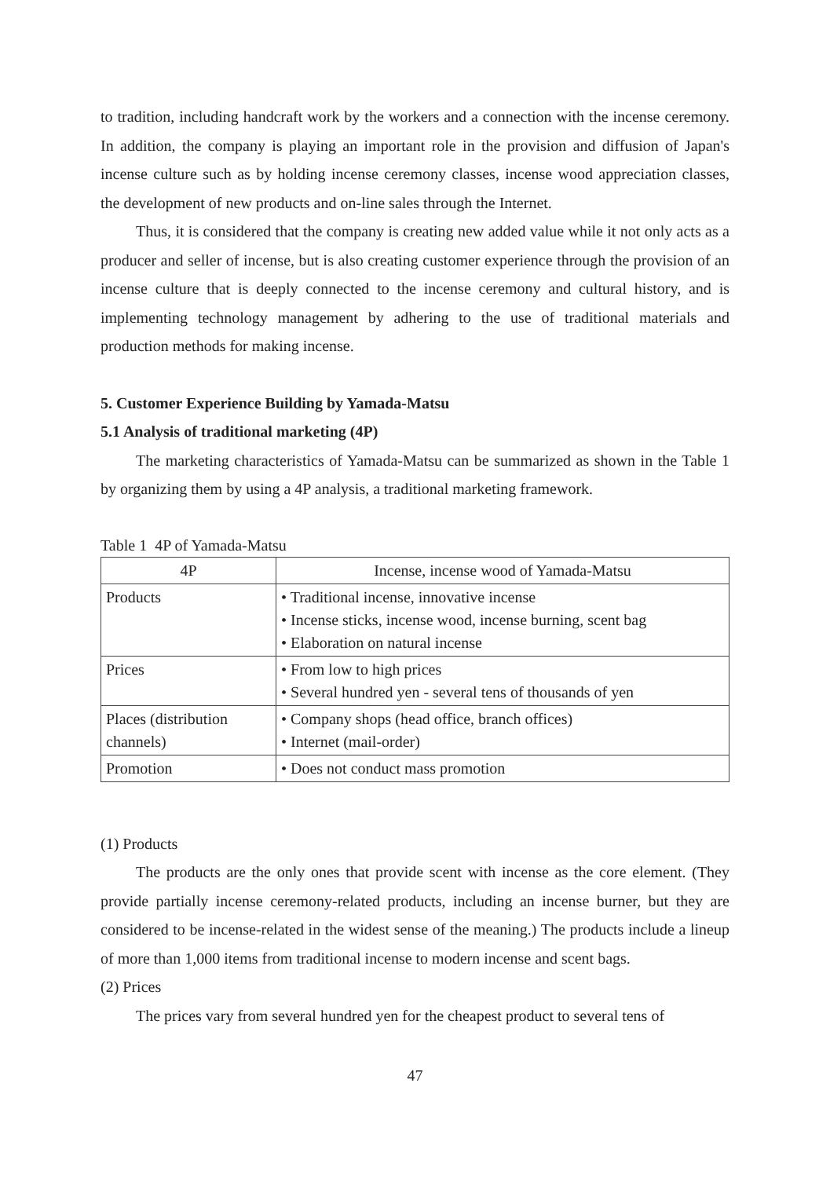to tradition, including handcraft work by the workers and a connection with the incense ceremony. In addition, the company is playing an important role in the provision and diffusion of Japan's incense culture such as by holding incense ceremony classes, incense wood appreciation classes, the development of new products and on-line sales through the Internet.
Thus, it is considered that the company is creating new added value while it not only acts as a producer and seller of incense, but is also creating customer experience through the provision of an incense culture that is deeply connected to the incense ceremony and cultural history, and is implementing technology management by adhering to the use of traditional materials and production methods for making incense.
5. Customer Experience Building by Yamada-Matsu
5.1 Analysis of traditional marketing (4P)
The marketing characteristics of Yamada-Matsu can be summarized as shown in the Table 1 by organizing them by using a 4P analysis, a traditional marketing framework.
Table 1 4P of Yamada-Matsu
| 4P | Incense, incense wood of Yamada-Matsu |
| --- | --- |
| Products | • Traditional incense, innovative incense • Incense sticks, incense wood, incense burning, scent bag • Elaboration on natural incense |
| Prices | • From low to high prices • Several hundred yen - several tens of thousands of yen |
| Places (distribution channels) | • Company shops (head office, branch offices) • Internet (mail-order) |
| Promotion | • Does not conduct mass promotion |
(1) Products
The products are the only ones that provide scent with incense as the core element. (They provide partially incense ceremony-related products, including an incense burner, but they are considered to be incense-related in the widest sense of the meaning.) The products include a lineup of more than 1,000 items from traditional incense to modern incense and scent bags.
(2) Prices
The prices vary from several hundred yen for the cheapest product to several tens of
47